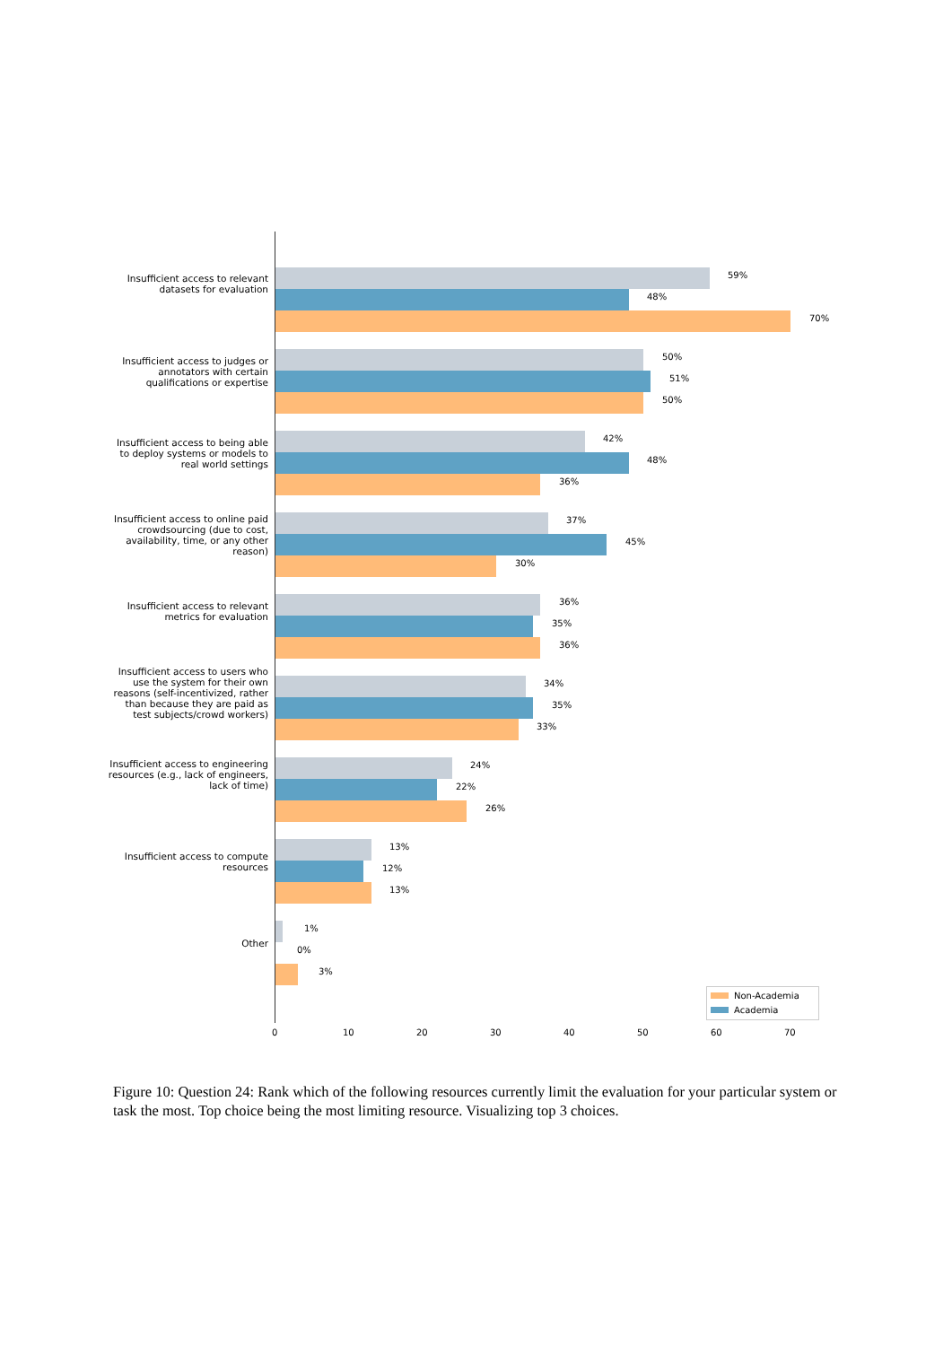Insufficient access to relevant datasets for evaluation
59%
48%
70%
Insufficient access to judges or annotators with certain qualifications or expertise
50%
51%
50%
Insufficient access to being able to deploy systems or models to real world settings
42%
48%
36%
Insufficient access to online paid crowdsourcing (due to cost, availability, time, or any other reason)
37%
45%
30%
Insufficient access to relevant metrics for evaluation
36%
35%
36%
Insufficient access to users who use the system for their own reasons (self-incentivized, rather than because they are paid as test subjects/crowd workers)
34%
35%
33%
Insufficient access to engineering resources (e.g., lack of engineers, lack of time)
24%
22%
26%
Insufficient access to compute resources
13%
12%
13%
Other
1%
0%
3%
0 10 20 30 40 50 60 70
Non-Academia
Academia
Figure 10: Question 24: Rank which of the following resources currently limit the evaluation for your particular system or task the most. Top choice being the most limiting resource. Visualizing top 3 choices.